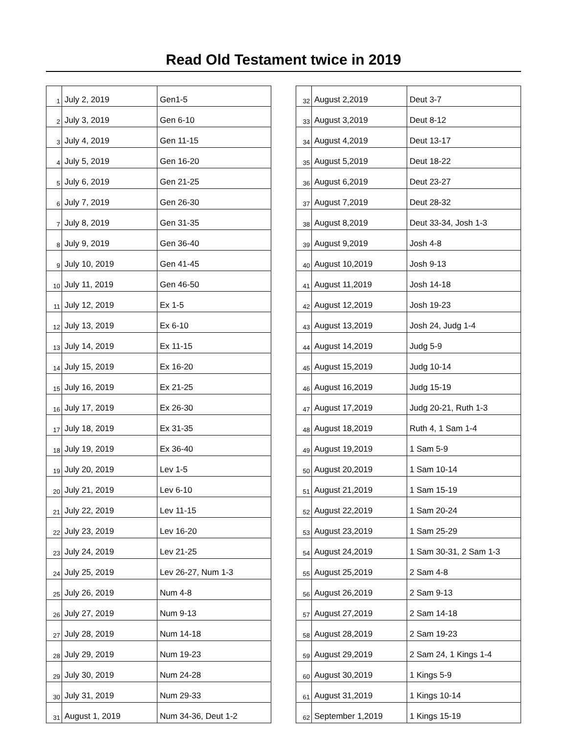Read Old Testament twice in 2019
| 1 | July 2, 2019 | Gen1-5 |
| 2 | July 3, 2019 | Gen 6-10 |
| 3 | July 4, 2019 | Gen 11-15 |
| 4 | July 5, 2019 | Gen 16-20 |
| 5 | July 6, 2019 | Gen 21-25 |
| 6 | July 7, 2019 | Gen 26-30 |
| 7 | July 8, 2019 | Gen 31-35 |
| 8 | July 9, 2019 | Gen 36-40 |
| 9 | July 10, 2019 | Gen 41-45 |
| 10 | July 11, 2019 | Gen 46-50 |
| 11 | July 12, 2019 | Ex 1-5 |
| 12 | July 13, 2019 | Ex 6-10 |
| 13 | July 14, 2019 | Ex 11-15 |
| 14 | July 15, 2019 | Ex 16-20 |
| 15 | July 16, 2019 | Ex 21-25 |
| 16 | July 17, 2019 | Ex 26-30 |
| 17 | July 18, 2019 | Ex 31-35 |
| 18 | July 19, 2019 | Ex 36-40 |
| 19 | July 20, 2019 | Lev 1-5 |
| 20 | July 21, 2019 | Lev 6-10 |
| 21 | July 22, 2019 | Lev 11-15 |
| 22 | July 23, 2019 | Lev 16-20 |
| 23 | July 24, 2019 | Lev 21-25 |
| 24 | July 25, 2019 | Lev 26-27, Num 1-3 |
| 25 | July 26, 2019 | Num 4-8 |
| 26 | July 27, 2019 | Num 9-13 |
| 27 | July 28, 2019 | Num 14-18 |
| 28 | July 29, 2019 | Num 19-23 |
| 29 | July 30, 2019 | Num 24-28 |
| 30 | July 31, 2019 | Num 29-33 |
| 31 | August 1, 2019 | Num 34-36, Deut 1-2 |
| 32 | August 2,2019 | Deut 3-7 |
| 33 | August 3,2019 | Deut 8-12 |
| 34 | August 4,2019 | Deut 13-17 |
| 35 | August 5,2019 | Deut 18-22 |
| 36 | August 6,2019 | Deut 23-27 |
| 37 | August 7,2019 | Deut 28-32 |
| 38 | August 8,2019 | Deut 33-34, Josh 1-3 |
| 39 | August 9,2019 | Josh 4-8 |
| 40 | August 10,2019 | Josh 9-13 |
| 41 | August 11,2019 | Josh 14-18 |
| 42 | August 12,2019 | Josh 19-23 |
| 43 | August 13,2019 | Josh 24, Judg 1-4 |
| 44 | August 14,2019 | Judg 5-9 |
| 45 | August 15,2019 | Judg 10-14 |
| 46 | August 16,2019 | Judg 15-19 |
| 47 | August 17,2019 | Judg 20-21, Ruth 1-3 |
| 48 | August 18,2019 | Ruth 4, 1 Sam 1-4 |
| 49 | August 19,2019 | 1 Sam 5-9 |
| 50 | August 20,2019 | 1 Sam 10-14 |
| 51 | August 21,2019 | 1 Sam 15-19 |
| 52 | August 22,2019 | 1 Sam 20-24 |
| 53 | August 23,2019 | 1 Sam 25-29 |
| 54 | August 24,2019 | 1 Sam 30-31, 2 Sam 1-3 |
| 55 | August 25,2019 | 2 Sam 4-8 |
| 56 | August 26,2019 | 2 Sam 9-13 |
| 57 | August 27,2019 | 2 Sam 14-18 |
| 58 | August 28,2019 | 2 Sam 19-23 |
| 59 | August 29,2019 | 2 Sam 24, 1 Kings 1-4 |
| 60 | August 30,2019 | 1 Kings 5-9 |
| 61 | August 31,2019 | 1 Kings 10-14 |
| 62 | September 1,2019 | 1 Kings 15-19 |